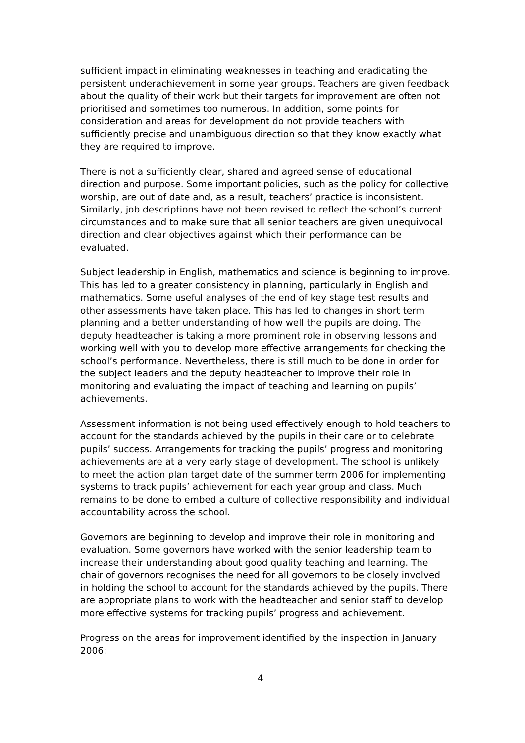sufficient impact in eliminating weaknesses in teaching and eradicating the persistent underachievement in some year groups. Teachers are given feedback about the quality of their work but their targets for improvement are often not prioritised and sometimes too numerous. In addition, some points for consideration and areas for development do not provide teachers with sufficiently precise and unambiguous direction so that they know exactly what they are required to improve.
There is not a sufficiently clear, shared and agreed sense of educational direction and purpose. Some important policies, such as the policy for collective worship, are out of date and, as a result, teachers’ practice is inconsistent. Similarly, job descriptions have not been revised to reflect the school’s current circumstances and to make sure that all senior teachers are given unequivocal direction and clear objectives against which their performance can be evaluated.
Subject leadership in English, mathematics and science is beginning to improve. This has led to a greater consistency in planning, particularly in English and mathematics. Some useful analyses of the end of key stage test results and other assessments have taken place. This has led to changes in short term planning and a better understanding of how well the pupils are doing. The deputy headteacher is taking a more prominent role in observing lessons and working well with you to develop more effective arrangements for checking the school’s performance. Nevertheless, there is still much to be done in order for the subject leaders and the deputy headteacher to improve their role in monitoring and evaluating the impact of teaching and learning on pupils’ achievements.
Assessment information is not being used effectively enough to hold teachers to account for the standards achieved by the pupils in their care or to celebrate pupils’ success. Arrangements for tracking the pupils’ progress and monitoring achievements are at a very early stage of development. The school is unlikely to meet the action plan target date of the summer term 2006 for implementing systems to track pupils’ achievement for each year group and class. Much remains to be done to embed a culture of collective responsibility and individual accountability across the school.
Governors are beginning to develop and improve their role in monitoring and evaluation. Some governors have worked with the senior leadership team to increase their understanding about good quality teaching and learning. The chair of governors recognises the need for all governors to be closely involved in holding the school to account for the standards achieved by the pupils. There are appropriate plans to work with the headteacher and senior staff to develop more effective systems for tracking pupils’ progress and achievement.
Progress on the areas for improvement identified by the inspection in January 2006:
4